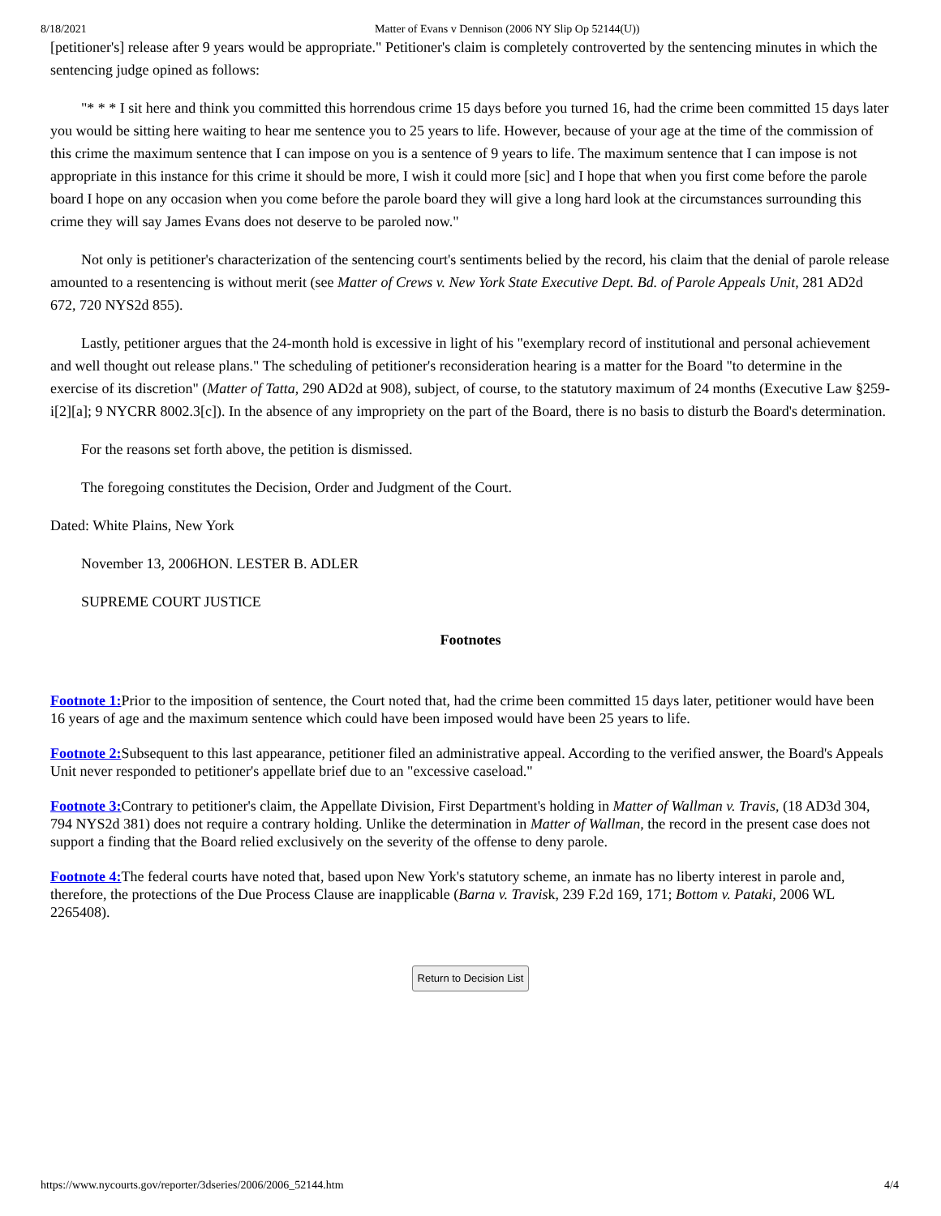8/18/2021 Matter of Evans v Dennison (2006 NY Slip Op 52144(U))
[petitioner's] release after 9 years would be appropriate." Petitioner's claim is completely controverted by the sentencing minutes in which the sentencing judge opined as follows:
"* * * I sit here and think you committed this horrendous crime 15 days before you turned 16, had the crime been committed 15 days later you would be sitting here waiting to hear me sentence you to 25 years to life. However, because of your age at the time of the commission of this crime the maximum sentence that I can impose on you is a sentence of 9 years to life. The maximum sentence that I can impose is not appropriate in this instance for this crime it should be more, I wish it could more [sic] and I hope that when you first come before the parole board I hope on any occasion when you come before the parole board they will give a long hard look at the circumstances surrounding this crime they will say James Evans does not deserve to be paroled now."
Not only is petitioner's characterization of the sentencing court's sentiments belied by the record, his claim that the denial of parole release amounted to a resentencing is without merit (see Matter of Crews v. New York State Executive Dept. Bd. of Parole Appeals Unit, 281 AD2d 672, 720 NYS2d 855).
Lastly, petitioner argues that the 24-month hold is excessive in light of his "exemplary record of institutional and personal achievement and well thought out release plans." The scheduling of petitioner's reconsideration hearing is a matter for the Board "to determine in the exercise of its discretion" (Matter of Tatta, 290 AD2d at 908), subject, of course, to the statutory maximum of 24 months (Executive Law §259-i[2][a]; 9 NYCRR 8002.3[c]). In the absence of any impropriety on the part of the Board, there is no basis to disturb the Board's determination.
For the reasons set forth above, the petition is dismissed.
The foregoing constitutes the Decision, Order and Judgment of the Court.
Dated: White Plains, New York
November 13, 2006HON. LESTER B. ADLER
SUPREME COURT JUSTICE
Footnotes
Footnote 1: Prior to the imposition of sentence, the Court noted that, had the crime been committed 15 days later, petitioner would have been 16 years of age and the maximum sentence which could have been imposed would have been 25 years to life.
Footnote 2: Subsequent to this last appearance, petitioner filed an administrative appeal. According to the verified answer, the Board's Appeals Unit never responded to petitioner's appellate brief due to an "excessive caseload."
Footnote 3: Contrary to petitioner's claim, the Appellate Division, First Department's holding in Matter of Wallman v. Travis, (18 AD3d 304, 794 NYS2d 381) does not require a contrary holding. Unlike the determination in Matter of Wallman, the record in the present case does not support a finding that the Board relied exclusively on the severity of the offense to deny parole.
Footnote 4: The federal courts have noted that, based upon New York's statutory scheme, an inmate has no liberty interest in parole and, therefore, the protections of the Due Process Clause are inapplicable (Barna v. Travisk, 239 F.2d 169, 171; Bottom v. Pataki, 2006 WL 2265408).
Return to Decision List
https://www.nycourts.gov/reporter/3dseries/2006/2006_52144.htm 4/4